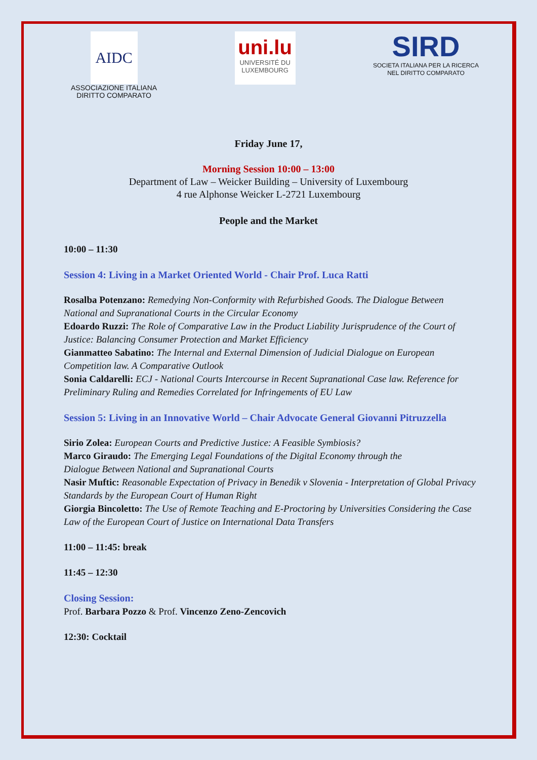AIDC
ASSOCIAZIONE ITALIANA
DIRITTO COMPARATO
uni.lu
UNIVERSITÉ DU
LUXEMBOURG
SIRD
SOCIETA ITALIANA PER LA RICERCA
NEL DIRITTO COMPARATO
Friday June 17,
Morning Session 10:00 – 13:00
Department of Law – Weicker Building – University of Luxembourg
4 rue Alphonse Weicker L-2721 Luxembourg
People and the Market
10:00 – 11:30
Session 4: Living in a Market Oriented World - Chair Prof. Luca Ratti
Rosalba Potenzano: Remedying Non-Conformity with Refurbished Goods. The Dialogue Between National and Supranational Courts in the Circular Economy
Edoardo Ruzzi: The Role of Comparative Law in the Product Liability Jurisprudence of the Court of Justice: Balancing Consumer Protection and Market Efficiency
Gianmatteo Sabatino: The Internal and External Dimension of Judicial Dialogue on European Competition law. A Comparative Outlook
Sonia Caldarelli: ECJ - National Courts Intercourse in Recent Supranational Case law. Reference for Preliminary Ruling and Remedies Correlated for Infringements of EU Law
Session 5: Living in an Innovative World – Chair Advocate General Giovanni Pitruzzella
Sirio Zolea: European Courts and Predictive Justice: A Feasible Symbiosis?
Marco Giraudo: The Emerging Legal Foundations of the Digital Economy through the
Dialogue Between National and Supranational Courts
Nasir Muftic: Reasonable Expectation of Privacy in Benedik v Slovenia - Interpretation of Global Privacy Standards by the European Court of Human Right
Giorgia Bincoletto: The Use of Remote Teaching and E-Proctoring by Universities Considering the Case Law of the European Court of Justice on International Data Transfers
11:00 – 11:45: break
11:45 – 12:30
Closing Session:
Prof. Barbara Pozzo & Prof. Vincenzo Zeno-Zencovich
12:30: Cocktail